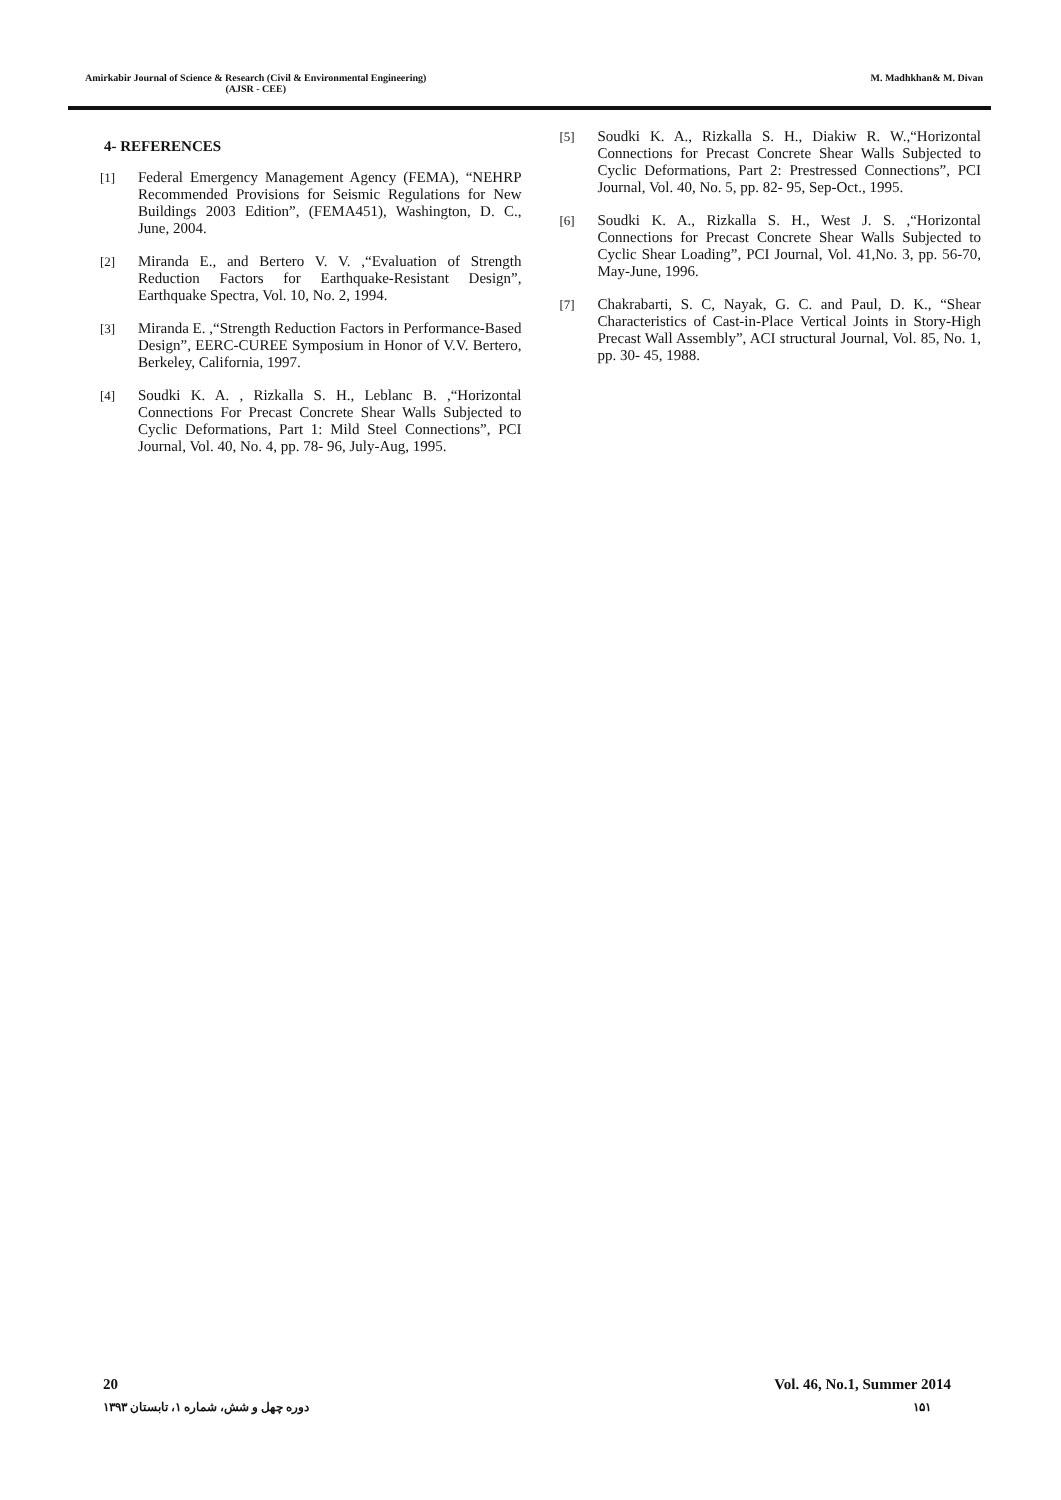Amirkabir Journal of Science & Research (Civil & Environmental Engineering)
(AJSR - CEE)
M. Madhkhan& M. Divan
4- REFERENCES
[1] Federal Emergency Management Agency (FEMA), “NEHRP Recommended Provisions for Seismic Regulations for New Buildings 2003 Edition”, (FEMA451), Washington, D. C., June, 2004.
[2] Miranda E., and Bertero V. V. ,“Evaluation of Strength Reduction Factors for Earthquake-Resistant Design”, Earthquake Spectra, Vol. 10, No. 2, 1994.
[3] Miranda E. ,“Strength Reduction Factors in Performance-Based Design”, EERC-CUREE Symposium in Honor of V.V. Bertero, Berkeley, California, 1997.
[4] Soudki K. A. , Rizkalla S. H., Leblanc B. ,“Horizontal Connections For Precast Concrete Shear Walls Subjected to Cyclic Deformations, Part 1: Mild Steel Connections”, PCI Journal, Vol. 40, No. 4, pp. 78- 96, July-Aug, 1995.
[5] Soudki K. A., Rizkalla S. H., Diakiw R. W.,“Horizontal Connections for Precast Concrete Shear Walls Subjected to Cyclic Deformations, Part 2: Prestressed Connections”, PCI Journal, Vol. 40, No. 5, pp. 82- 95, Sep-Oct., 1995.
[6] Soudki K. A., Rizkalla S. H., West J. S. ,“Horizontal Connections for Precast Concrete Shear Walls Subjected to Cyclic Shear Loading”, PCI Journal, Vol. 41,No. 3, pp. 56-70, May-June, 1996.
[7] Chakrabarti, S. C, Nayak, G. C. and Paul, D. K., “Shear Characteristics of Cast-in-Place Vertical Joints in Story-High Precast Wall Assembly”, ACI structural Journal, Vol. 85, No. 1, pp. 30- 45, 1988.
20 Vol. 46, No.1, Summer 2014
۱۵۱ دوره چهل و شش، شماره ۱، تابستان ۱۳۹۳